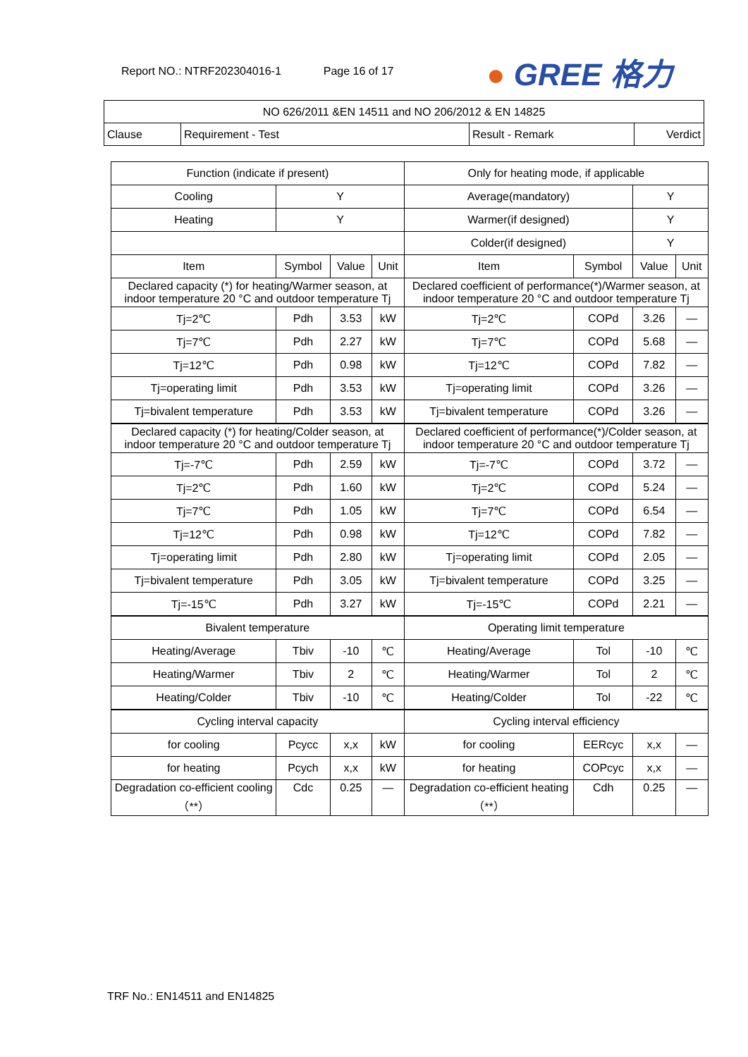Report NO.: NTRF202304016-1 Page 16 of 17
● GREE 格力
| NO 626/2011 &EN 14511 and NO 206/2012 & EN 14825 | | | |
| Clause | Requirement - Test | Result - Remark | Verdict |
| Function (indicate if present) | | | | Only for heating mode, if applicable | | | |
| Cooling | Y | | | Average(mandatory) | | Y | |
| Heating | Y | | | Warmer(if designed) | | Y | |
| | | | | Colder(if designed) | | Y | |
| Item | Symbol | Value | Unit | Item | Symbol | Value | Unit |
| Declared capacity (*) for heating/Warmer season, at indoor temperature 20 °C and outdoor temperature Tj | | | | Declared coefficient of performance(*)/Warmer season, at indoor temperature 20 °C and outdoor temperature Tj | | | |
| Tj=2℃ | Pdh | 3.53 | kW | Tj=2℃ | COPd | 3.26 | — |
| Tj=7℃ | Pdh | 2.27 | kW | Tj=7℃ | COPd | 5.68 | — |
| Tj=12℃ | Pdh | 0.98 | kW | Tj=12℃ | COPd | 7.82 | — |
| Tj=operating limit | Pdh | 3.53 | kW | Tj=operating limit | COPd | 3.26 | — |
| Tj=bivalent temperature | Pdh | 3.53 | kW | Tj=bivalent temperature | COPd | 3.26 | — |
| Declared capacity (*) for heating/Colder season, at indoor temperature 20 °C and outdoor temperature Tj | | | | Declared coefficient of performance(*)/Colder season, at indoor temperature 20 °C and outdoor temperature Tj | | | |
| Tj=-7℃ | Pdh | 2.59 | kW | Tj=-7℃ | COPd | 3.72 | — |
| Tj=2℃ | Pdh | 1.60 | kW | Tj=2℃ | COPd | 5.24 | — |
| Tj=7℃ | Pdh | 1.05 | kW | Tj=7℃ | COPd | 6.54 | — |
| Tj=12℃ | Pdh | 0.98 | kW | Tj=12℃ | COPd | 7.82 | — |
| Tj=operating limit | Pdh | 2.80 | kW | Tj=operating limit | COPd | 2.05 | — |
| Tj=bivalent temperature | Pdh | 3.05 | kW | Tj=bivalent temperature | COPd | 3.25 | — |
| Tj=-15℃ | Pdh | 3.27 | kW | Tj=-15℃ | COPd | 2.21 | — |
| Bivalent temperature | | | | Operating limit temperature | | | |
| Heating/Average | Tbiv | -10 | ℃ | Heating/Average | Tol | -10 | ℃ |
| Heating/Warmer | Tbiv | 2 | ℃ | Heating/Warmer | Tol | 2 | ℃ |
| Heating/Colder | Tbiv | -10 | ℃ | Heating/Colder | Tol | -22 | ℃ |
| Cycling interval capacity | | | | Cycling interval efficiency | | | |
| for cooling | Pcycc | x,x | kW | for cooling | EERcyc | x,x | — |
| for heating | Pcych | x,x | kW | for heating | COPcyc | x,x | — |
| Degradation co-efficient cooling （**） | Cdc | 0.25 | — | Degradation co-efficient heating （**） | Cdh | 0.25 | — |
TRF No.: EN14511 and EN14825